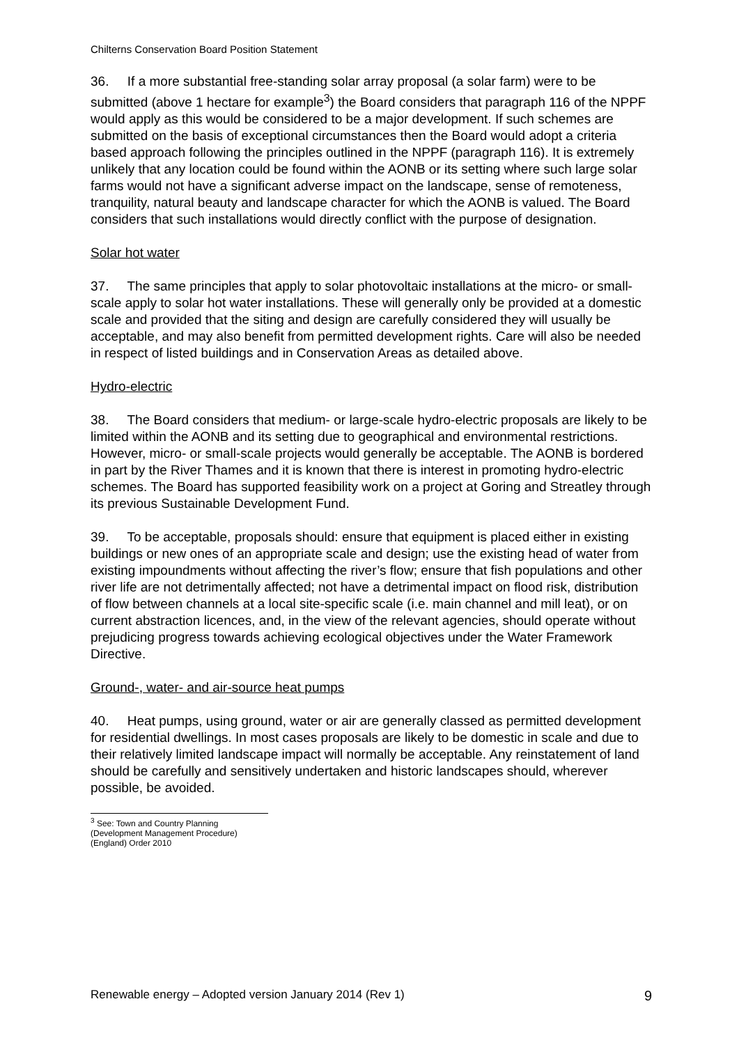Chilterns Conservation Board Position Statement
36. If a more substantial free-standing solar array proposal (a solar farm) were to be submitted (above 1 hectare for example<sup>3</sup>) the Board considers that paragraph 116 of the NPPF would apply as this would be considered to be a major development. If such schemes are submitted on the basis of exceptional circumstances then the Board would adopt a criteria based approach following the principles outlined in the NPPF (paragraph 116). It is extremely unlikely that any location could be found within the AONB or its setting where such large solar farms would not have a significant adverse impact on the landscape, sense of remoteness, tranquility, natural beauty and landscape character for which the AONB is valued. The Board considers that such installations would directly conflict with the purpose of designation.
Solar hot water
37. The same principles that apply to solar photovoltaic installations at the micro- or small-scale apply to solar hot water installations. These will generally only be provided at a domestic scale and provided that the siting and design are carefully considered they will usually be acceptable, and may also benefit from permitted development rights. Care will also be needed in respect of listed buildings and in Conservation Areas as detailed above.
Hydro-electric
38. The Board considers that medium- or large-scale hydro-electric proposals are likely to be limited within the AONB and its setting due to geographical and environmental restrictions. However, micro- or small-scale projects would generally be acceptable. The AONB is bordered in part by the River Thames and it is known that there is interest in promoting hydro-electric schemes. The Board has supported feasibility work on a project at Goring and Streatley through its previous Sustainable Development Fund.
39. To be acceptable, proposals should: ensure that equipment is placed either in existing buildings or new ones of an appropriate scale and design; use the existing head of water from existing impoundments without affecting the river’s flow; ensure that fish populations and other river life are not detrimentally affected; not have a detrimental impact on flood risk, distribution of flow between channels at a local site-specific scale (i.e. main channel and mill leat), or on current abstraction licences, and, in the view of the relevant agencies, should operate without prejudicing progress towards achieving ecological objectives under the Water Framework Directive.
Ground-, water- and air-source heat pumps
40. Heat pumps, using ground, water or air are generally classed as permitted development for residential dwellings. In most cases proposals are likely to be domestic in scale and due to their relatively limited landscape impact will normally be acceptable. Any reinstatement of land should be carefully and sensitively undertaken and historic landscapes should, wherever possible, be avoided.
<sup>3</sup> See: Town and Country Planning (Development Management Procedure) (England) Order 2010
Renewable energy – Adopted version January 2014 (Rev 1) 9